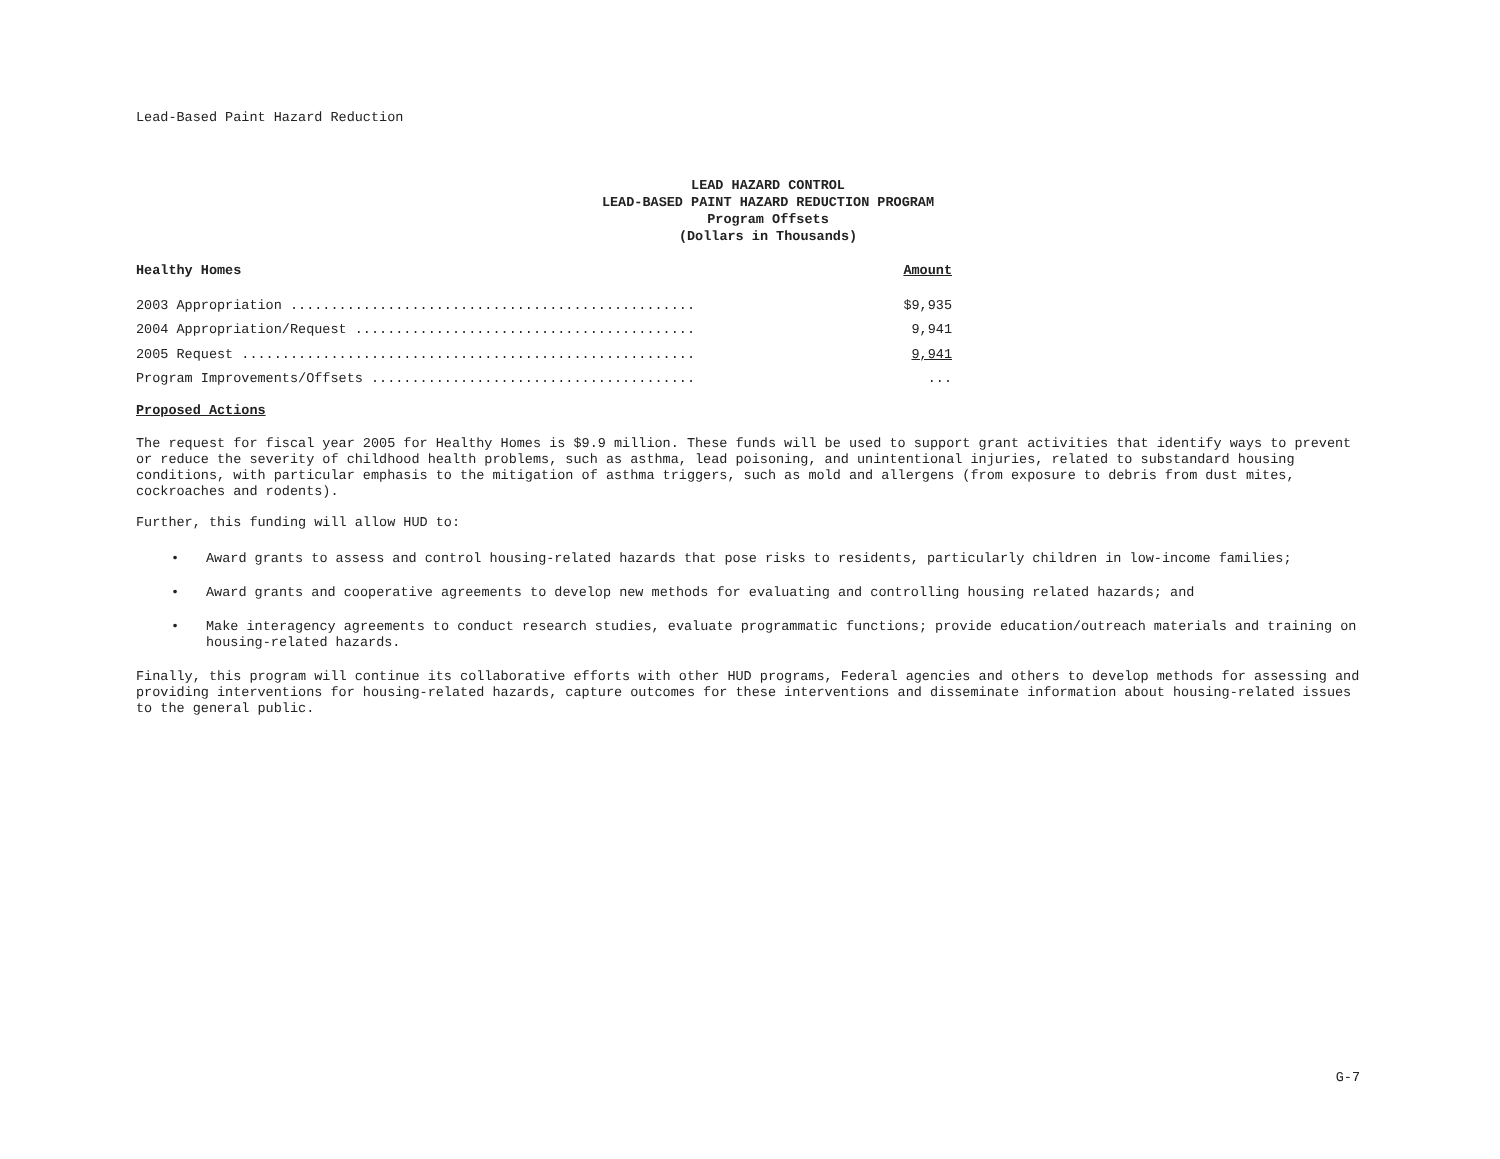Lead-Based Paint Hazard Reduction
LEAD HAZARD CONTROL
LEAD-BASED PAINT HAZARD REDUCTION PROGRAM
Program Offsets
(Dollars in Thousands)
| Healthy Homes | Amount |
| --- | --- |
| 2003 Appropriation .................................................. | $9,935 |
| 2004 Appropriation/Request .......................................... | 9,941 |
| 2005 Request ........................................................ | 9,941 |
| Program Improvements/Offsets ........................................ | ... |
Proposed Actions
The request for fiscal year 2005 for Healthy Homes is $9.9 million. These funds will be used to support grant activities that identify ways to prevent or reduce the severity of childhood health problems, such as asthma, lead poisoning, and unintentional injuries, related to substandard housing conditions, with particular emphasis to the mitigation of asthma triggers, such as mold and allergens (from exposure to debris from dust mites, cockroaches and rodents).
Further, this funding will allow HUD to:
• Award grants to assess and control housing-related hazards that pose risks to residents, particularly children in low-income families;
• Award grants and cooperative agreements to develop new methods for evaluating and controlling housing related hazards; and
• Make interagency agreements to conduct research studies, evaluate programmatic functions; provide education/outreach materials and training on housing-related hazards.
Finally, this program will continue its collaborative efforts with other HUD programs, Federal agencies and others to develop methods for assessing and providing interventions for housing-related hazards, capture outcomes for these interventions and disseminate information about housing-related issues to the general public.
G-7